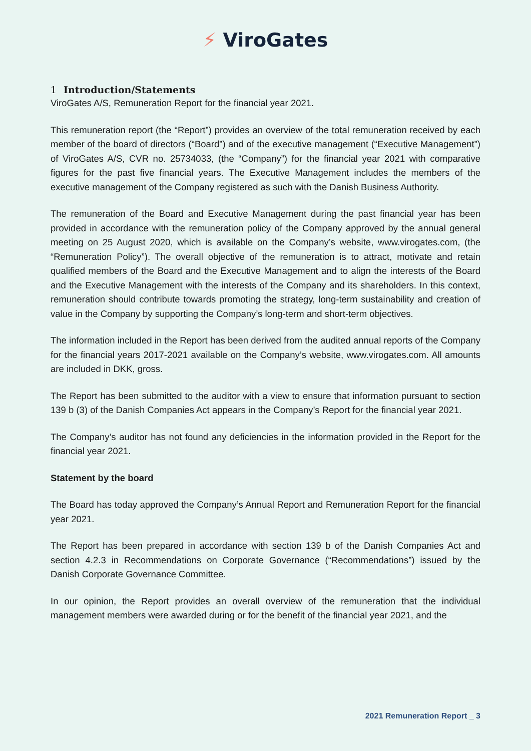⚡ ViroGates
1 Introduction/Statements
ViroGates A/S, Remuneration Report for the financial year 2021.
This remuneration report (the “Report”) provides an overview of the total remuneration received by each member of the board of directors (“Board”) and of the executive management (“Executive Management”) of ViroGates A/S, CVR no. 25734033, (the “Company”) for the financial year 2021 with comparative figures for the past five financial years. The Executive Management includes the members of the executive management of the Company registered as such with the Danish Business Authority.
The remuneration of the Board and Executive Management during the past financial year has been provided in accordance with the remuneration policy of the Company approved by the annual general meeting on 25 August 2020, which is available on the Company’s website, www.virogates.com, (the “Remuneration Policy”). The overall objective of the remuneration is to attract, motivate and retain qualified members of the Board and the Executive Management and to align the interests of the Board and the Executive Management with the interests of the Company and its shareholders. In this context, remuneration should contribute towards promoting the strategy, long-term sustainability and creation of value in the Company by supporting the Company’s long-term and short-term objectives.
The information included in the Report has been derived from the audited annual reports of the Company for the financial years 2017-2021 available on the Company’s website, www.virogates.com. All amounts are included in DKK, gross.
The Report has been submitted to the auditor with a view to ensure that information pursuant to section 139 b (3) of the Danish Companies Act appears in the Company’s Report for the financial year 2021.
The Company’s auditor has not found any deficiencies in the information provided in the Report for the financial year 2021.
Statement by the board
The Board has today approved the Company’s Annual Report and Remuneration Report for the financial year 2021.
The Report has been prepared in accordance with section 139 b of the Danish Companies Act and section 4.2.3 in Recommendations on Corporate Governance (“Recommendations”) issued by the Danish Corporate Governance Committee.
In our opinion, the Report provides an overall overview of the remuneration that the individual management members were awarded during or for the benefit of the financial year 2021, and the
2021 Remuneration Report _ 3